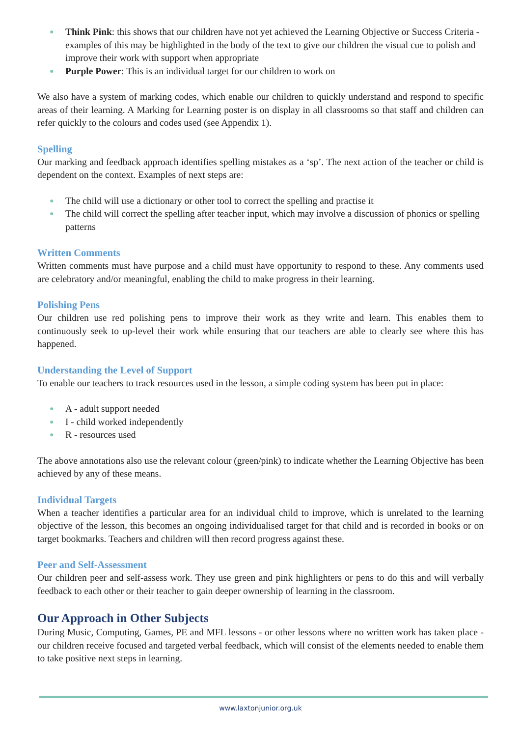● Think Pink: this shows that our children have not yet achieved the Learning Objective or Success Criteria - examples of this may be highlighted in the body of the text to give our children the visual cue to polish and improve their work with support when appropriate
● Purple Power: This is an individual target for our children to work on
We also have a system of marking codes, which enable our children to quickly understand and respond to specific areas of their learning. A Marking for Learning poster is on display in all classrooms so that staff and children can refer quickly to the colours and codes used (see Appendix 1).
Spelling
Our marking and feedback approach identifies spelling mistakes as a ‘sp’. The next action of the teacher or child is dependent on the context. Examples of next steps are:
● The child will use a dictionary or other tool to correct the spelling and practise it
● The child will correct the spelling after teacher input, which may involve a discussion of phonics or spelling patterns
Written Comments
Written comments must have purpose and a child must have opportunity to respond to these. Any comments used are celebratory and/or meaningful, enabling the child to make progress in their learning.
Polishing Pens
Our children use red polishing pens to improve their work as they write and learn. This enables them to continuously seek to up-level their work while ensuring that our teachers are able to clearly see where this has happened.
Understanding the Level of Support
To enable our teachers to track resources used in the lesson, a simple coding system has been put in place:
● A - adult support needed
● I - child worked independently
● R - resources used
The above annotations also use the relevant colour (green/pink) to indicate whether the Learning Objective has been achieved by any of these means.
Individual Targets
When a teacher identifies a particular area for an individual child to improve, which is unrelated to the learning objective of the lesson, this becomes an ongoing individualised target for that child and is recorded in books or on target bookmarks. Teachers and children will then record progress against these.
Peer and Self-Assessment
Our children peer and self-assess work. They use green and pink highlighters or pens to do this and will verbally feedback to each other or their teacher to gain deeper ownership of learning in the classroom.
Our Approach in Other Subjects
During Music, Computing, Games, PE and MFL lessons - or other lessons where no written work has taken place - our children receive focused and targeted verbal feedback, which will consist of the elements needed to enable them to take positive next steps in learning.
www.laxtonjunior.org.uk